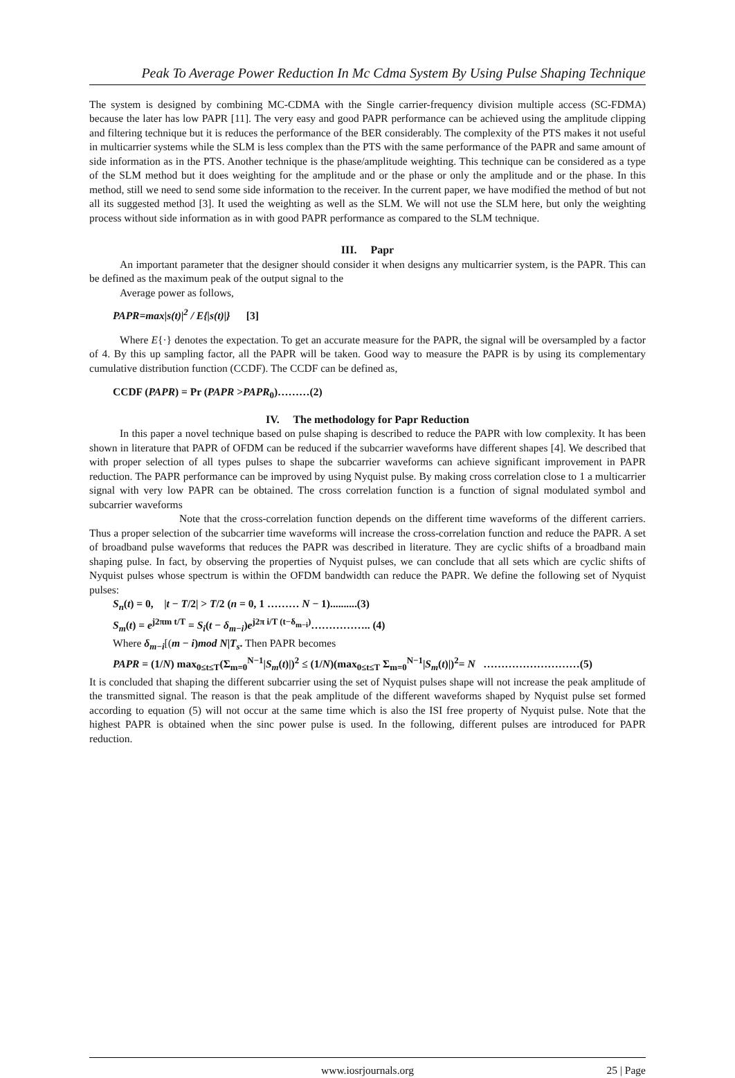Peak To Average Power Reduction In Mc Cdma System By Using Pulse Shaping Technique
The system is designed by combining MC-CDMA with the Single carrier-frequency division multiple access (SC-FDMA) because the later has low PAPR [11]. The very easy and good PAPR performance can be achieved using the amplitude clipping and filtering technique but it is reduces the performance of the BER considerably. The complexity of the PTS makes it not useful in multicarrier systems while the SLM is less complex than the PTS with the same performance of the PAPR and same amount of side information as in the PTS. Another technique is the phase/amplitude weighting. This technique can be considered as a type of the SLM method but it does weighting for the amplitude and or the phase or only the amplitude and or the phase. In this method, still we need to send some side information to the receiver. In the current paper, we have modified the method of but not all its suggested method [3]. It used the weighting as well as the SLM. We will not use the SLM here, but only the weighting process without side information as in with good PAPR performance as compared to the SLM technique.
III. Papr
An important parameter that the designer should consider it when designs any multicarrier system, is the PAPR. This can be defined as the maximum peak of the output signal to the
Average power as follows,
PAPR=max|s(t)|<sup>2</sup> / E{|s(t)|} [3]
Where E{·} denotes the expectation. To get an accurate measure for the PAPR, the signal will be oversampled by a factor of 4. By this up sampling factor, all the PAPR will be taken. Good way to measure the PAPR is by using its complementary cumulative distribution function (CCDF). The CCDF can be defined as,
CCDF (PAPR) = Pr (PAPR >PAPR<sub>0</sub>)………(2)
IV. The methodology for Papr Reduction
In this paper a novel technique based on pulse shaping is described to reduce the PAPR with low complexity. It has been shown in literature that PAPR of OFDM can be reduced if the subcarrier waveforms have different shapes [4]. We described that with proper selection of all types pulses to shape the subcarrier waveforms can achieve significant improvement in PAPR reduction. The PAPR performance can be improved by using Nyquist pulse. By making cross correlation close to 1 a multicarrier signal with very low PAPR can be obtained. The cross correlation function is a function of signal modulated symbol and subcarrier waveforms
Note that the cross-correlation function depends on the different time waveforms of the different carriers. Thus a proper selection of the subcarrier time waveforms will increase the cross-correlation function and reduce the PAPR. A set of broadband pulse waveforms that reduces the PAPR was described in literature. They are cyclic shifts of a broadband main shaping pulse. In fact, by observing the properties of Nyquist pulses, we can conclude that all sets which are cyclic shifts of Nyquist pulses whose spectrum is within the OFDM bandwidth can reduce the PAPR. We define the following set of Nyquist pulses:
S<sub>n</sub>(t) = 0, |t − T/2| > T/2 (n = 0, 1 ……… N − 1)..........(3)
S<sub>m</sub>(t) = e<sup>j2πm t/T</sup> = S<sub>i</sub>(t − δ<sub>m−i</sub>)e<sup>j2π i/T (t−δ<sub>m−i</sub>)</sup>…………….. (4)
Where δ<sub>m−i</sub>[(m − i)mod N|T<sub>s</sub>. Then PAPR becomes
PAPR = (1/N) max<sub>0≤t≤T</sub>(Σ<sub>m=0</sub><sup>N−1</sup>|S<sub>m</sub>(t)|)<sup>2</sup> ≤ (1/N)(max<sub>0≤t≤T</sub> Σ<sub>m=0</sub><sup>N−1</sup>|S<sub>m</sub>(t)|)<sup>2</sup>= N ………………………(5)
It is concluded that shaping the different subcarrier using the set of Nyquist pulses shape will not increase the peak amplitude of the transmitted signal. The reason is that the peak amplitude of the different waveforms shaped by Nyquist pulse set formed according to equation (5) will not occur at the same time which is also the ISI free property of Nyquist pulse. Note that the highest PAPR is obtained when the sinc power pulse is used. In the following, different pulses are introduced for PAPR reduction.
www.iosrjournals.org 25 | Page